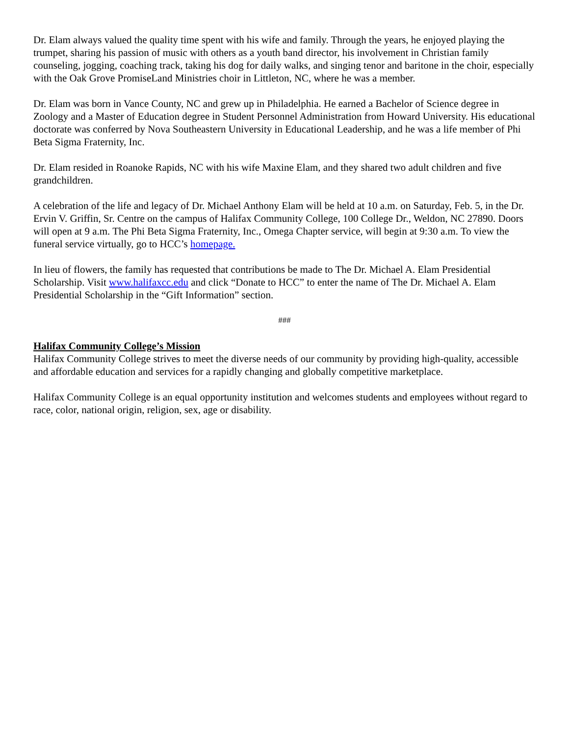Dr. Elam always valued the quality time spent with his wife and family. Through the years, he enjoyed playing the trumpet, sharing his passion of music with others as a youth band director, his involvement in Christian family counseling, jogging, coaching track, taking his dog for daily walks, and singing tenor and baritone in the choir, especially with the Oak Grove PromiseLand Ministries choir in Littleton, NC, where he was a member.
Dr. Elam was born in Vance County, NC and grew up in Philadelphia. He earned a Bachelor of Science degree in Zoology and a Master of Education degree in Student Personnel Administration from Howard University. His educational doctorate was conferred by Nova Southeastern University in Educational Leadership, and he was a life member of Phi Beta Sigma Fraternity, Inc.
Dr. Elam resided in Roanoke Rapids, NC with his wife Maxine Elam, and they shared two adult children and five grandchildren.
A celebration of the life and legacy of Dr. Michael Anthony Elam will be held at 10 a.m. on Saturday, Feb. 5, in the Dr. Ervin V. Griffin, Sr. Centre on the campus of Halifax Community College, 100 College Dr., Weldon, NC 27890. Doors will open at 9 a.m. The Phi Beta Sigma Fraternity, Inc., Omega Chapter service, will begin at 9:30 a.m. To view the funeral service virtually, go to HCC’s homepage.
In lieu of flowers, the family has requested that contributions be made to The Dr. Michael A. Elam Presidential Scholarship. Visit www.halifaxcc.edu and click “Donate to HCC” to enter the name of The Dr. Michael A. Elam Presidential Scholarship in the “Gift Information” section.
###
Halifax Community College’s Mission
Halifax Community College strives to meet the diverse needs of our community by providing high-quality, accessible and affordable education and services for a rapidly changing and globally competitive marketplace.
Halifax Community College is an equal opportunity institution and welcomes students and employees without regard to race, color, national origin, religion, sex, age or disability.